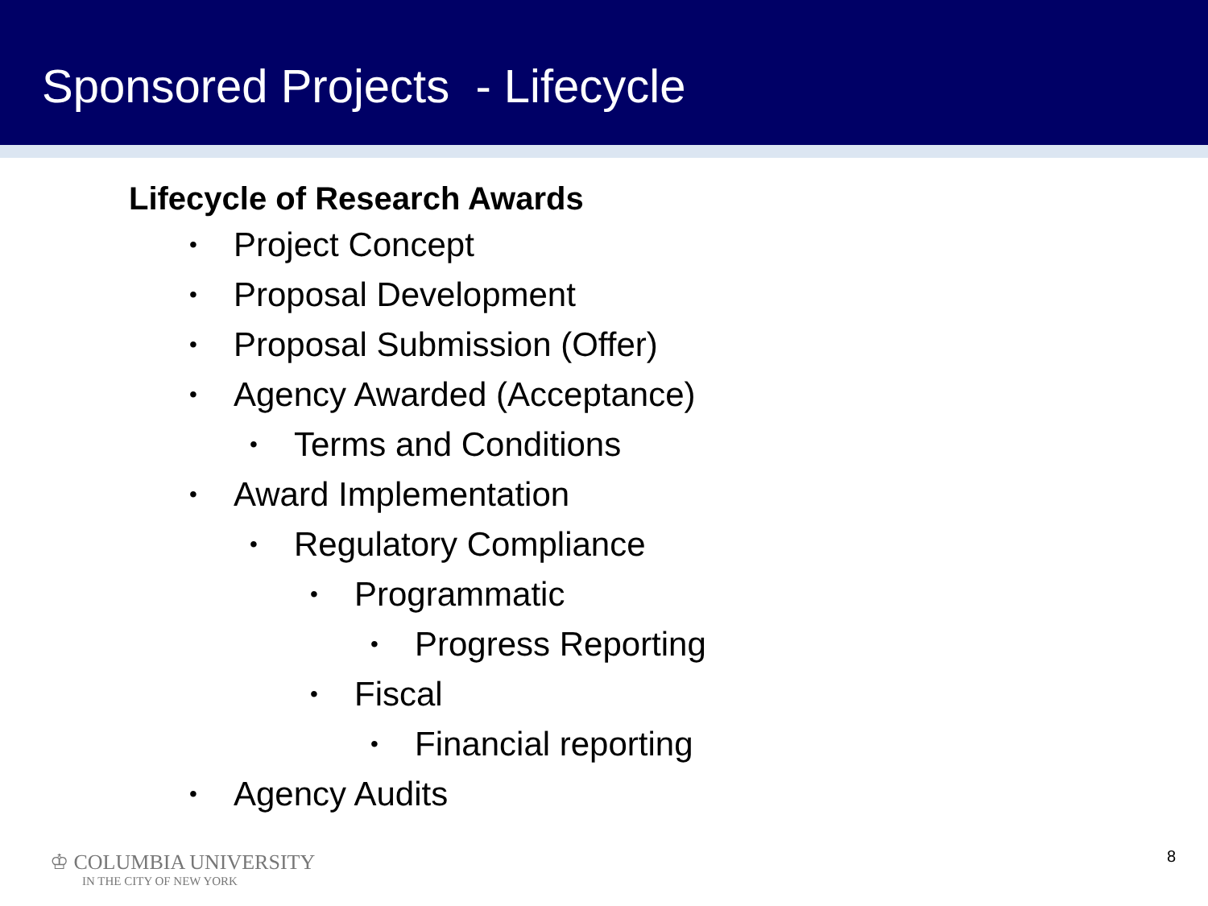Sponsored Projects - Lifecycle
Lifecycle of Research Awards
• Project Concept
• Proposal Development
• Proposal Submission (Offer)
• Agency Awarded (Acceptance)
• Terms and Conditions
• Award Implementation
• Regulatory Compliance
• Programmatic
• Progress Reporting
• Fiscal
• Financial reporting
• Agency Audits
♔ COLUMBIA UNIVERSITY
IN THE CITY OF NEW YORK
8